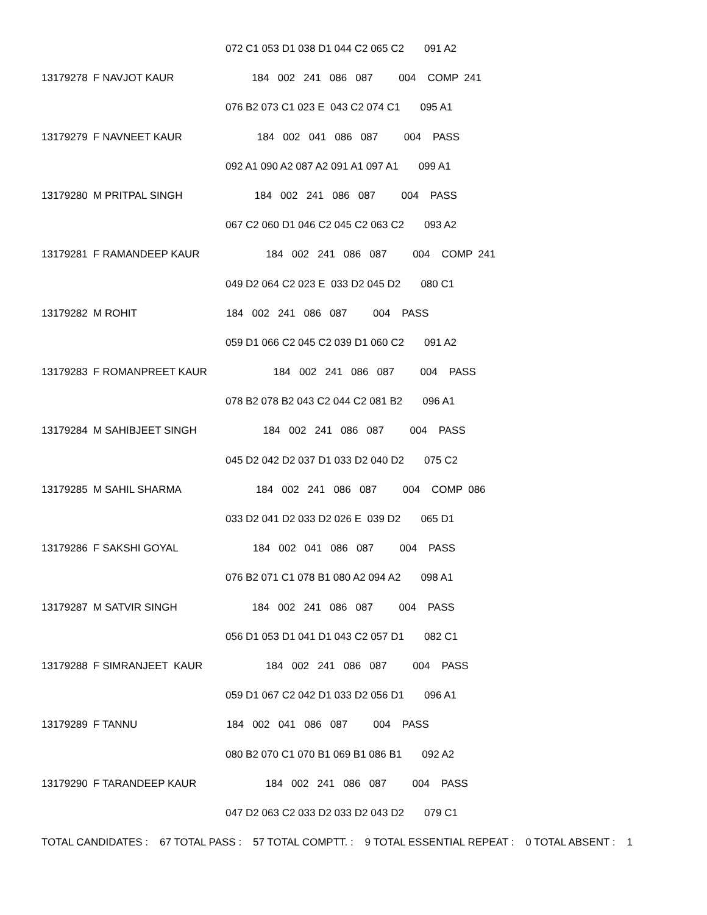072 C1 053 D1 038 D1 044 C2 065 C2 091 A2
13179278 F NAVJOT KAUR 184 002 241 086 087 004 COMP 241
076 B2 073 C1 023 E 043 C2 074 C1 095 A1
13179279 F NAVNEET KAUR 184 002 041 086 087 004 PASS
092 A1 090 A2 087 A2 091 A1 097 A1 099 A1
13179280 M PRITPAL SINGH 184 002 241 086 087 004 PASS
067 C2 060 D1 046 C2 045 C2 063 C2 093 A2
13179281 F RAMANDEEP KAUR 184 002 241 086 087 004 COMP 241
049 D2 064 C2 023 E 033 D2 045 D2 080 C1
13179282 M ROHIT 184 002 241 086 087 004 PASS
059 D1 066 C2 045 C2 039 D1 060 C2 091 A2
13179283 F ROMANPREET KAUR 184 002 241 086 087 004 PASS
078 B2 078 B2 043 C2 044 C2 081 B2 096 A1
13179284 M SAHIBJEET SINGH 184 002 241 086 087 004 PASS
045 D2 042 D2 037 D1 033 D2 040 D2 075 C2
13179285 M SAHIL SHARMA 184 002 241 086 087 004 COMP 086
033 D2 041 D2 033 D2 026 E 039 D2 065 D1
13179286 F SAKSHI GOYAL 184 002 041 086 087 004 PASS
076 B2 071 C1 078 B1 080 A2 094 A2 098 A1
13179287 M SATVIR SINGH 184 002 241 086 087 004 PASS
056 D1 053 D1 041 D1 043 C2 057 D1 082 C1
13179288 F SIMRANJEET KAUR 184 002 241 086 087 004 PASS
059 D1 067 C2 042 D1 033 D2 056 D1 096 A1
13179289 F TANNU 184 002 041 086 087 004 PASS
080 B2 070 C1 070 B1 069 B1 086 B1 092 A2
13179290 F TARANDEEP KAUR 184 002 241 086 087 004 PASS
047 D2 063 C2 033 D2 033 D2 043 D2 079 C1
TOTAL CANDIDATES : 67 TOTAL PASS : 57 TOTAL COMPTT. : 9 TOTAL ESSENTIAL REPEAT : 0 TOTAL ABSENT : 1